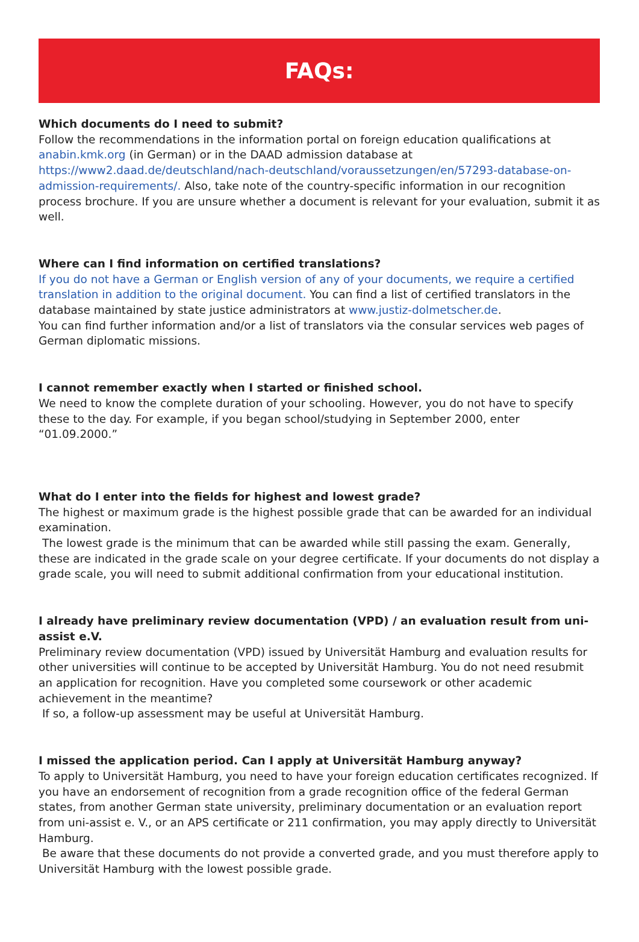FAQs:
Which documents do I need to submit?
Follow the recommendations in the information portal on foreign education qualifications at anabin.kmk.org (in German) or in the DAAD admission database at https://www2.daad.de/deutschland/nach-deutschland/voraussetzungen/en/57293-database-on-admission-requirements/. Also, take note of the country-specific information in our recognition process brochure. If you are unsure whether a document is relevant for your evaluation, submit it as well.
Where can I find information on certified translations?
If you do not have a German or English version of any of your documents, we require a certified translation in addition to the original document. You can find a list of certified translators in the database maintained by state justice administrators at www.justiz-dolmetscher.de.
You can find further information and/or a list of translators via the consular services web pages of German diplomatic missions.
I cannot remember exactly when I started or finished school.
We need to know the complete duration of your schooling. However, you do not have to specify these to the day. For example, if you began school/studying in September 2000, enter “01.09.2000.”
What do I enter into the fields for highest and lowest grade?
The highest or maximum grade is the highest possible grade that can be awarded for an individual examination.
The lowest grade is the minimum that can be awarded while still passing the exam. Generally, these are indicated in the grade scale on your degree certificate. If your documents do not display a grade scale, you will need to submit additional confirmation from your educational institution.
I already have preliminary review documentation (VPD) / an evaluation result from uni-assist e.V.
Preliminary review documentation (VPD) issued by Universität Hamburg and evaluation results for other universities will continue to be accepted by Universität Hamburg. You do not need resubmit an application for recognition. Have you completed some coursework or other academic achievement in the meantime?
If so, a follow-up assessment may be useful at Universität Hamburg.
I missed the application period. Can I apply at Universität Hamburg anyway?
To apply to Universität Hamburg, you need to have your foreign education certificates recognized. If you have an endorsement of recognition from a grade recognition office of the federal German states, from another German state university, preliminary documentation or an evaluation report from uni-assist e. V., or an APS certificate or 211 confirmation, you may apply directly to Universität Hamburg.
Be aware that these documents do not provide a converted grade, and you must therefore apply to Universität Hamburg with the lowest possible grade.